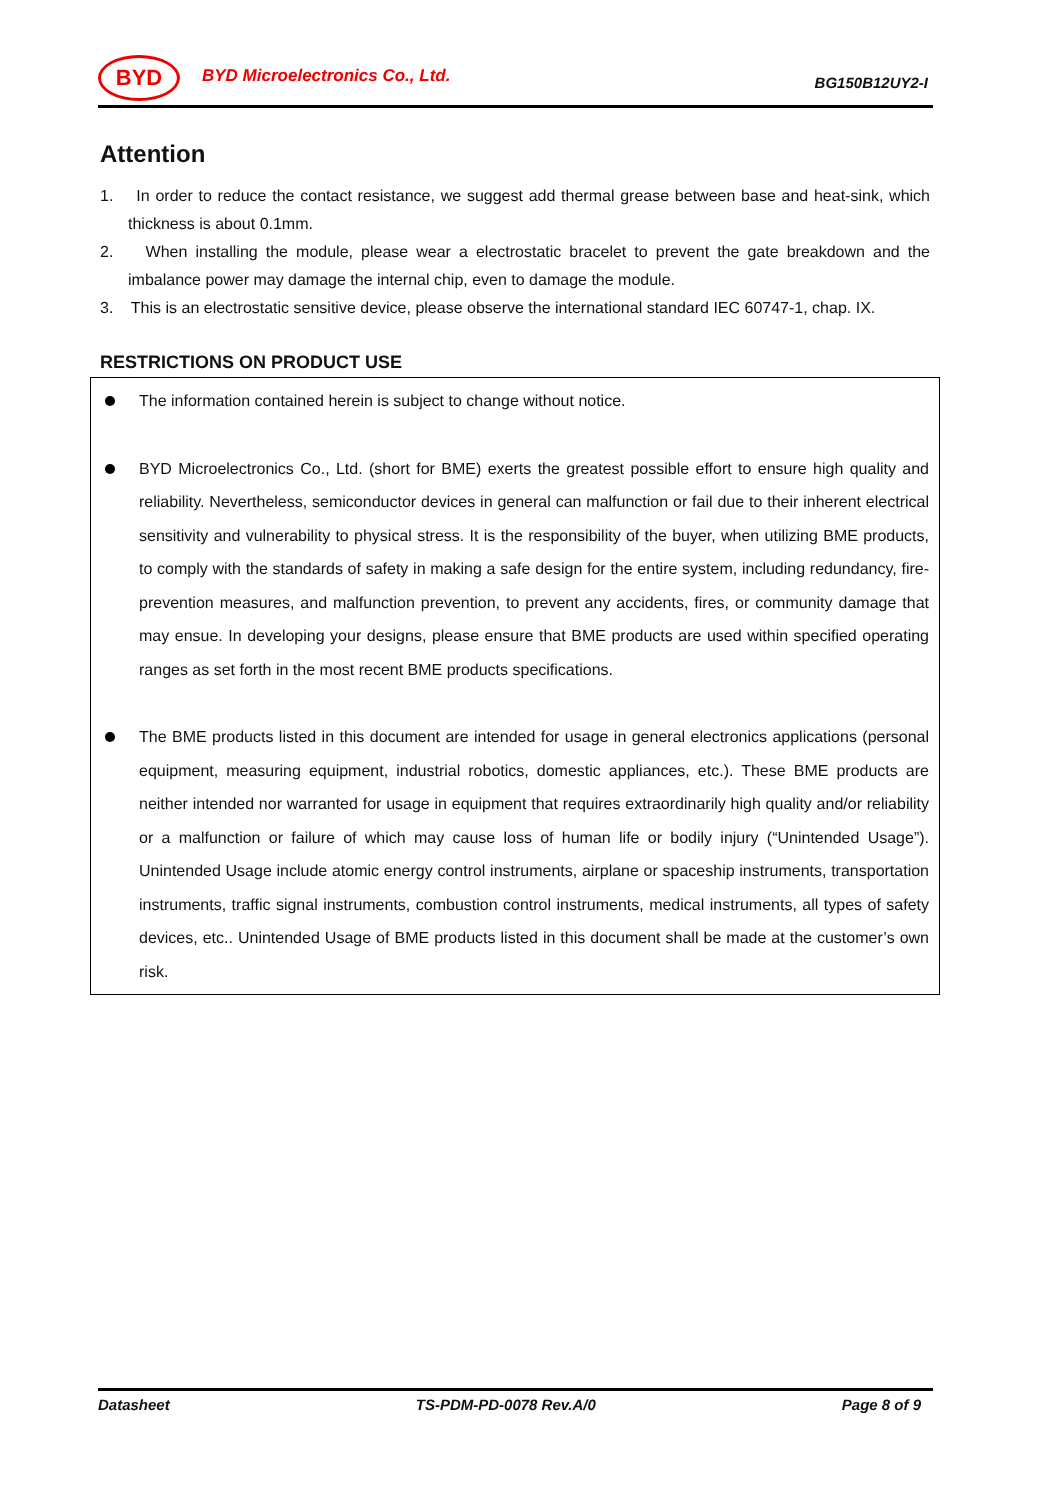BYD
BYD Microelectronics Co., Ltd.
BG150B12UY2-I
Attention
1. In order to reduce the contact resistance, we suggest add thermal grease between base and heat-sink, which thickness is about 0.1mm.
2. When installing the module, please wear a electrostatic bracelet to prevent the gate breakdown and the imbalance power may damage the internal chip, even to damage the module.
3. This is an electrostatic sensitive device, please observe the international standard IEC 60747-1, chap. IX.
RESTRICTIONS ON PRODUCT USE
The information contained herein is subject to change without notice.
BYD Microelectronics Co., Ltd. (short for BME) exerts the greatest possible effort to ensure high quality and reliability. Nevertheless, semiconductor devices in general can malfunction or fail due to their inherent electrical sensitivity and vulnerability to physical stress. It is the responsibility of the buyer, when utilizing BME products, to comply with the standards of safety in making a safe design for the entire system, including redundancy, fire-prevention measures, and malfunction prevention, to prevent any accidents, fires, or community damage that may ensue. In developing your designs, please ensure that BME products are used within specified operating ranges as set forth in the most recent BME products specifications.
The BME products listed in this document are intended for usage in general electronics applications (personal equipment, measuring equipment, industrial robotics, domestic appliances, etc.). These BME products are neither intended nor warranted for usage in equipment that requires extraordinarily high quality and/or reliability or a malfunction or failure of which may cause loss of human life or bodily injury (“Unintended Usage”). Unintended Usage include atomic energy control instruments, airplane or spaceship instruments, transportation instruments, traffic signal instruments, combustion control instruments, medical instruments, all types of safety devices, etc.. Unintended Usage of BME products listed in this document shall be made at the customer’s own risk.
Datasheet TS-PDM-PD-0078 Rev.A/0 Page 8 of 9